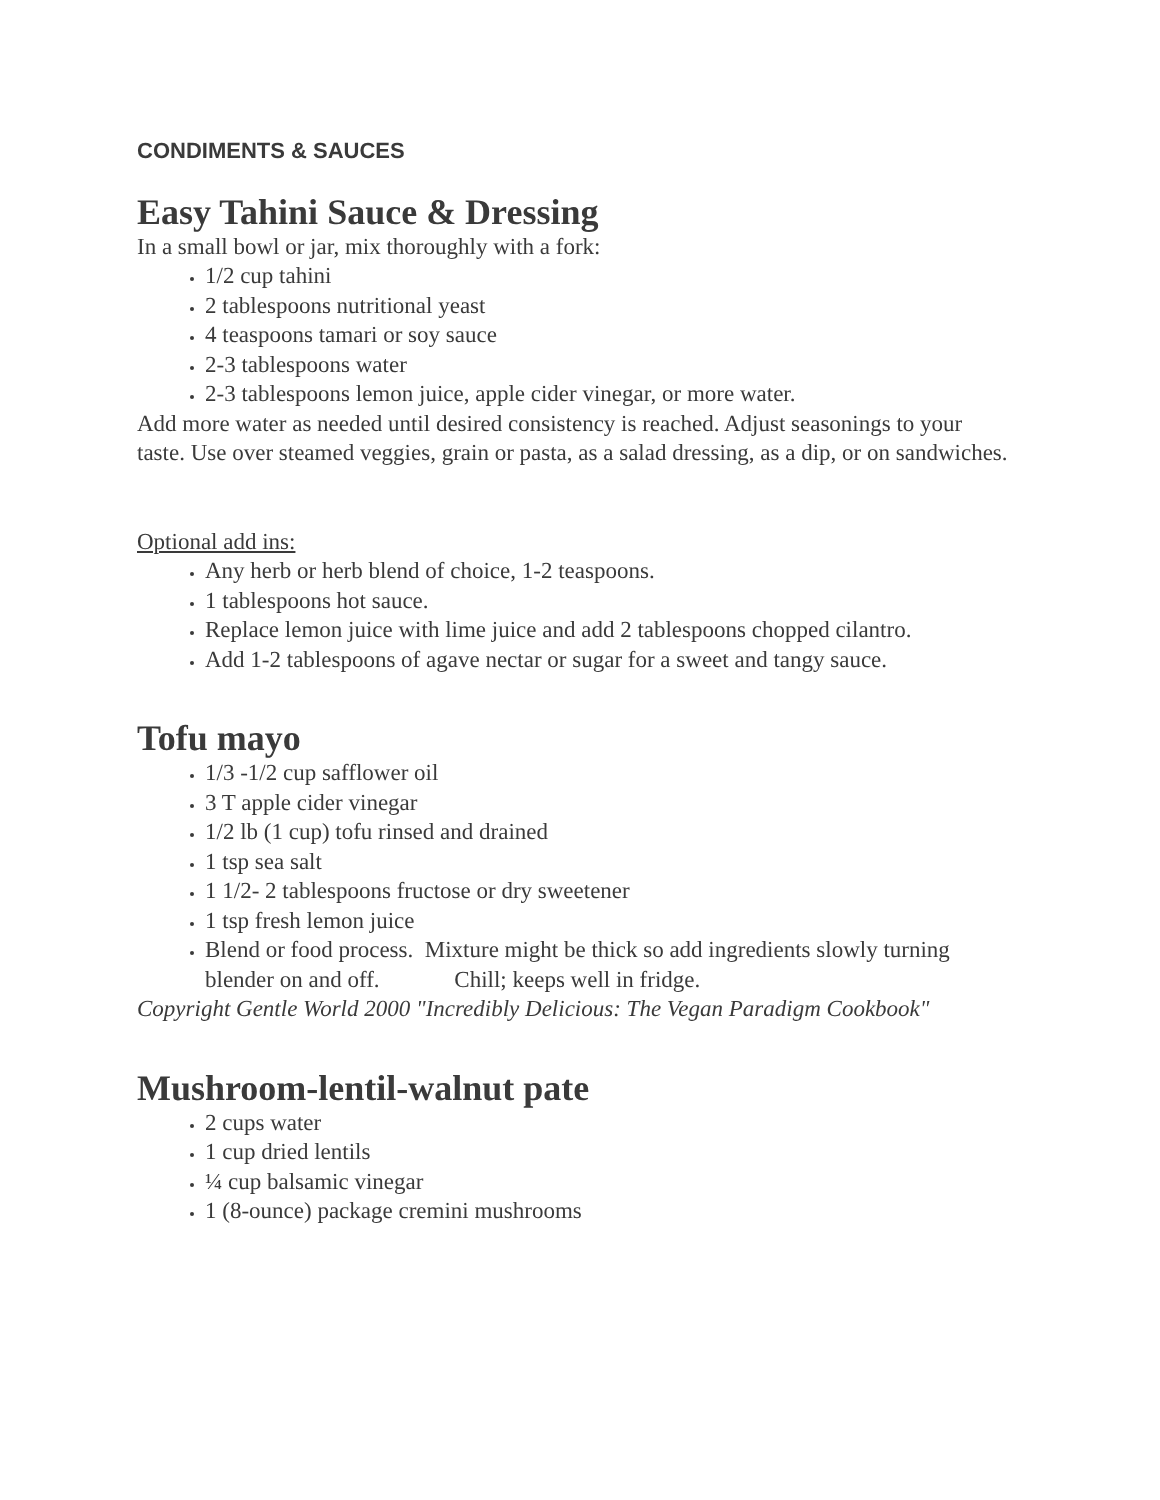CONDIMENTS & SAUCES
Easy Tahini Sauce & Dressing
In a small bowl or jar, mix thoroughly with a fork:
1/2 cup tahini
2 tablespoons nutritional yeast
4 teaspoons tamari or soy sauce
2-3 tablespoons water
2-3 tablespoons lemon juice, apple cider vinegar, or more water.
Add more water as needed until desired consistency is reached. Adjust seasonings to your taste. Use over steamed veggies, grain or pasta, as a salad dressing, as a dip, or on sandwiches.
Optional add ins:
Any herb or herb blend of choice, 1-2 teaspoons.
1 tablespoons hot sauce.
Replace lemon juice with lime juice and add 2 tablespoons chopped cilantro.
Add 1-2 tablespoons of agave nectar or sugar for a sweet and tangy sauce.
Tofu mayo
1/3 -1/2 cup safflower oil
3 T apple cider vinegar
1/2 lb (1 cup) tofu rinsed and drained
1 tsp sea salt
1 1/2- 2 tablespoons fructose or dry sweetener
1 tsp fresh lemon juice
Blend or food process. Mixture might be thick so add ingredients slowly turning blender on and off. Chill; keeps well in fridge.
Copyright Gentle World 2000 "Incredibly Delicious: The Vegan Paradigm Cookbook"
Mushroom-lentil-walnut pate
2 cups water
1 cup dried lentils
¼ cup balsamic vinegar
1 (8-ounce) package cremini mushrooms